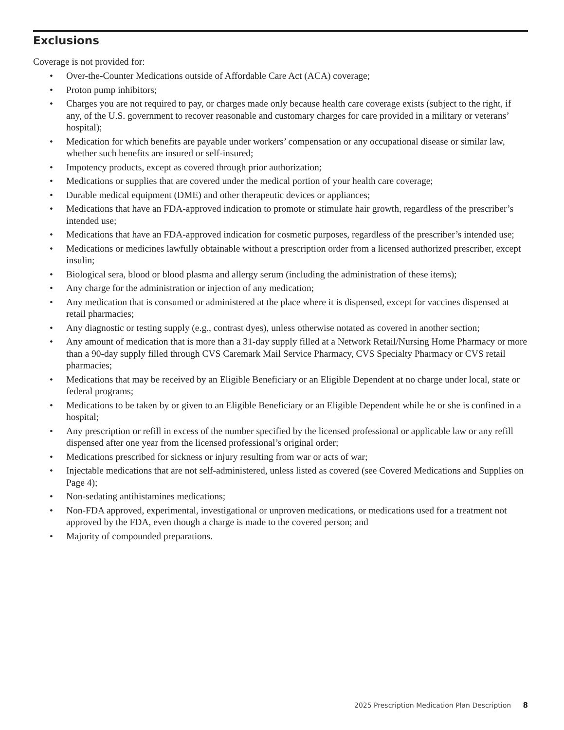Exclusions
Coverage is not provided for:
• Over-the-Counter Medications outside of Affordable Care Act (ACA) coverage;
• Proton pump inhibitors;
• Charges you are not required to pay, or charges made only because health care coverage exists (subject to the right, if any, of the U.S. government to recover reasonable and customary charges for care provided in a military or veterans’ hospital);
• Medication for which benefits are payable under workers’ compensation or any occupational disease or similar law, whether such benefits are insured or self-insured;
• Impotency products, except as covered through prior authorization;
• Medications or supplies that are covered under the medical portion of your health care coverage;
• Durable medical equipment (DME) and other therapeutic devices or appliances;
• Medications that have an FDA-approved indication to promote or stimulate hair growth, regardless of the prescriber’s intended use;
• Medications that have an FDA-approved indication for cosmetic purposes, regardless of the prescriber’s intended use;
• Medications or medicines lawfully obtainable without a prescription order from a licensed authorized prescriber, except insulin;
• Biological sera, blood or blood plasma and allergy serum (including the administration of these items);
• Any charge for the administration or injection of any medication;
• Any medication that is consumed or administered at the place where it is dispensed, except for vaccines dispensed at retail pharmacies;
• Any diagnostic or testing supply (e.g., contrast dyes), unless otherwise notated as covered in another section;
• Any amount of medication that is more than a 31-day supply filled at a Network Retail/Nursing Home Pharmacy or more than a 90-day supply filled through CVS Caremark Mail Service Pharmacy, CVS Specialty Pharmacy or CVS retail pharmacies;
• Medications that may be received by an Eligible Beneficiary or an Eligible Dependent at no charge under local, state or federal programs;
• Medications to be taken by or given to an Eligible Beneficiary or an Eligible Dependent while he or she is confined in a hospital;
• Any prescription or refill in excess of the number specified by the licensed professional or applicable law or any refill dispensed after one year from the licensed professional’s original order;
• Medications prescribed for sickness or injury resulting from war or acts of war;
• Injectable medications that are not self-administered, unless listed as covered (see Covered Medications and Supplies on Page 4);
• Non-sedating antihistamines medications;
• Non-FDA approved, experimental, investigational or unproven medications, or medications used for a treatment not approved by the FDA, even though a charge is made to the covered person; and
• Majority of compounded preparations.
2025 Prescription Medication Plan Description 8